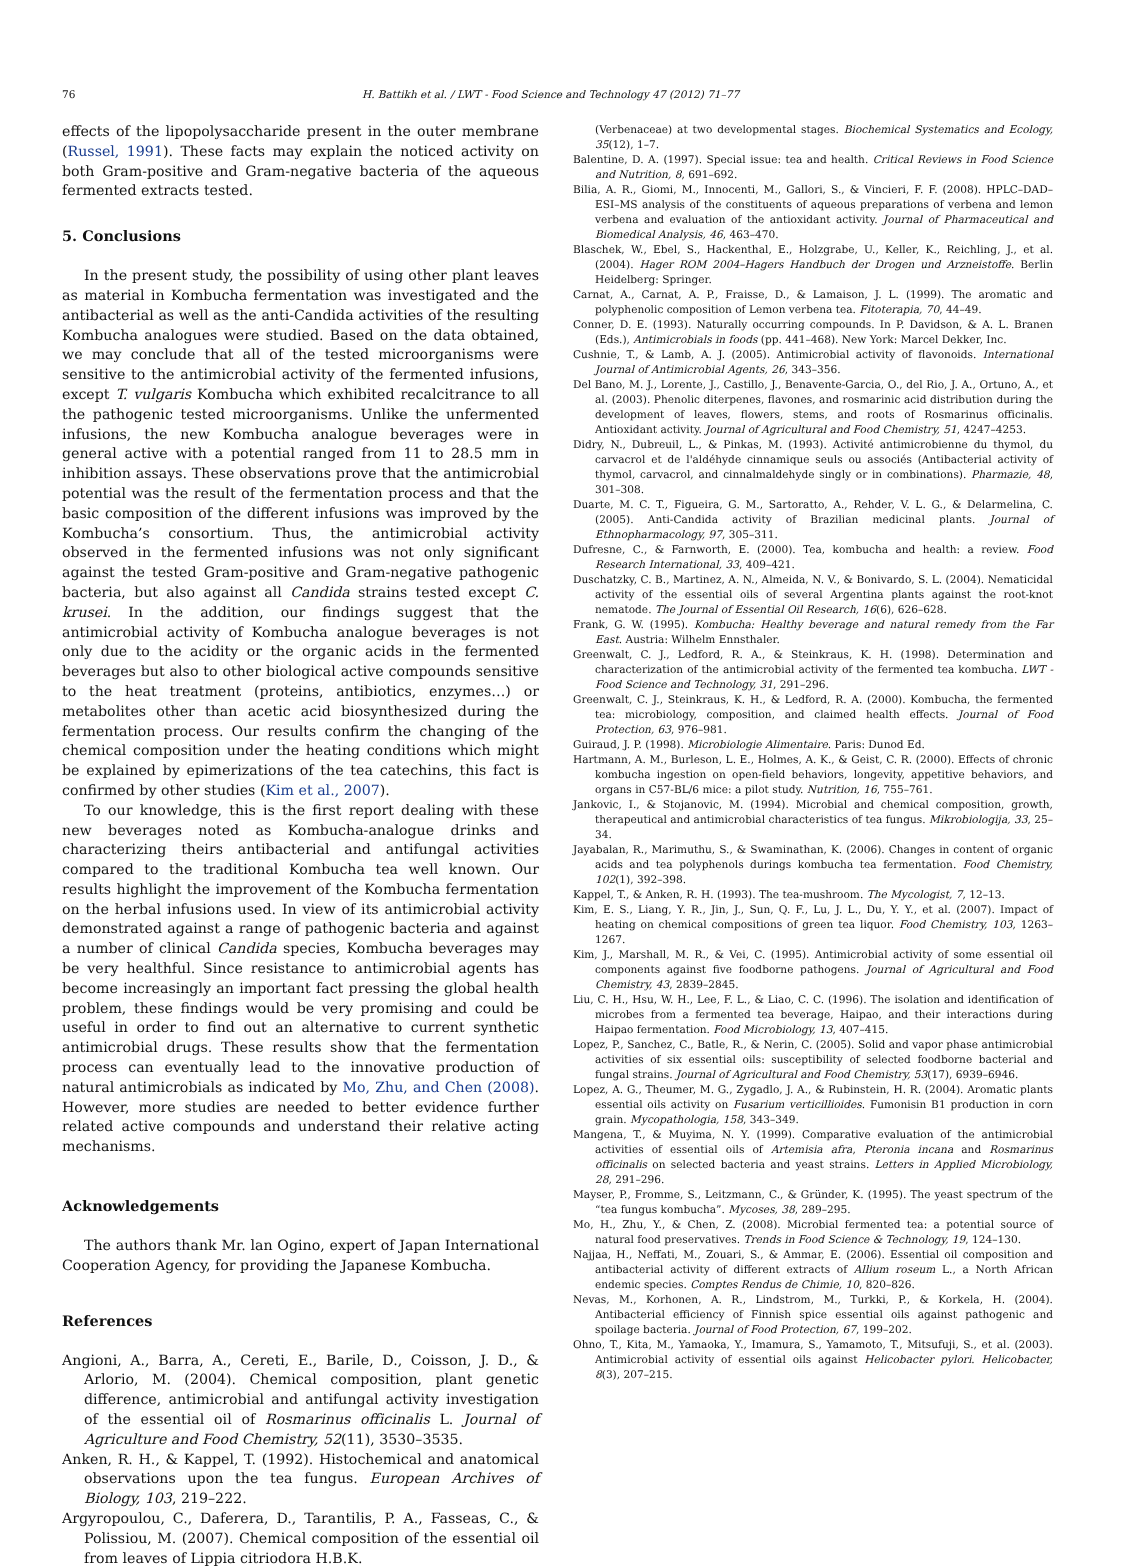76 H. Battikh et al. / LWT - Food Science and Technology 47 (2012) 71–77
effects of the lipopolysaccharide present in the outer membrane (Russel, 1991). These facts may explain the noticed activity on both Gram-positive and Gram-negative bacteria of the aqueous fermented extracts tested.
5. Conclusions
In the present study, the possibility of using other plant leaves as material in Kombucha fermentation was investigated and the antibacterial as well as the anti-Candida activities of the resulting Kombucha analogues were studied. Based on the data obtained, we may conclude that all of the tested microorganisms were sensitive to the antimicrobial activity of the fermented infusions, except T. vulgaris Kombucha which exhibited recalcitrance to all the pathogenic tested microorganisms. Unlike the unfermented infusions, the new Kombucha analogue beverages were in general active with a potential ranged from 11 to 28.5 mm in inhibition assays. These observations prove that the antimicrobial potential was the result of the fermentation process and that the basic composition of the different infusions was improved by the Kombucha’s consortium. Thus, the antimicrobial activity observed in the fermented infusions was not only significant against the tested Gram-positive and Gram-negative pathogenic bacteria, but also against all Candida strains tested except C. krusei. In the addition, our findings suggest that the antimicrobial activity of Kombucha analogue beverages is not only due to the acidity or the organic acids in the fermented beverages but also to other biological active compounds sensitive to the heat treatment (proteins, antibiotics, enzymes…) or metabolites other than acetic acid biosynthesized during the fermentation process. Our results confirm the changing of the chemical composition under the heating conditions which might be explained by epimerizations of the tea catechins, this fact is confirmed by other studies (Kim et al., 2007).
To our knowledge, this is the first report dealing with these new beverages noted as Kombucha-analogue drinks and characterizing theirs antibacterial and antifungal activities compared to the traditional Kombucha tea well known. Our results highlight the improvement of the Kombucha fermentation on the herbal infusions used. In view of its antimicrobial activity demonstrated against a range of pathogenic bacteria and against a number of clinical Candida species, Kombucha beverages may be very healthful. Since resistance to antimicrobial agents has become increasingly an important fact pressing the global health problem, these findings would be very promising and could be useful in order to find out an alternative to current synthetic antimicrobial drugs. These results show that the fermentation process can eventually lead to the innovative production of natural antimicrobials as indicated by Mo, Zhu, and Chen (2008). However, more studies are needed to better evidence further related active compounds and understand their relative acting mechanisms.
Acknowledgements
The authors thank Mr. lan Ogino, expert of Japan International Cooperation Agency, for providing the Japanese Kombucha.
References
Angioni, A., Barra, A., Cereti, E., Barile, D., Coisson, J. D., & Arlorio, M. (2004). Chemical composition, plant genetic difference, antimicrobial and antifungal activity investigation of the essential oil of Rosmarinus officinalis L. Journal of Agriculture and Food Chemistry, 52(11), 3530–3535.
Anken, R. H., & Kappel, T. (1992). Histochemical and anatomical observations upon the tea fungus. European Archives of Biology, 103, 219–222.
Argyropoulou, C., Daferera, D., Tarantilis, P. A., Fasseas, C., & Polissiou, M. (2007). Chemical composition of the essential oil from leaves of Lippia citriodora H.B.K.
(Verbenaceae) at two developmental stages. Biochemical Systematics and Ecology, 35(12), 1–7.
Balentine, D. A. (1997). Special issue: tea and health. Critical Reviews in Food Science and Nutrition, 8, 691–692.
Bilia, A. R., Giomi, M., Innocenti, M., Gallori, S., & Vincieri, F. F. (2008). HPLC–DAD–ESI–MS analysis of the constituents of aqueous preparations of verbena and lemon verbena and evaluation of the antioxidant activity. Journal of Pharmaceutical and Biomedical Analysis, 46, 463–470.
Blaschek, W., Ebel, S., Hackenthal, E., Holzgrabe, U., Keller, K., Reichling, J., et al. (2004). Hager ROM 2004–Hagers Handbuch der Drogen und Arzneistoffe. Berlin Heidelberg: Springer.
Carnat, A., Carnat, A. P., Fraisse, D., & Lamaison, J. L. (1999). The aromatic and polyphenolic composition of Lemon verbena tea. Fitoterapia, 70, 44–49.
Conner, D. E. (1993). Naturally occurring compounds. In P. Davidson, & A. L. Branen (Eds.), Antimicrobials in foods (pp. 441–468). New York: Marcel Dekker, Inc.
Cushnie, T., & Lamb, A. J. (2005). Antimicrobial activity of flavonoids. International Journal of Antimicrobial Agents, 26, 343–356.
Del Bano, M. J., Lorente, J., Castillo, J., Benavente-Garcia, O., del Rio, J. A., Ortuno, A., et al. (2003). Phenolic diterpenes, flavones, and rosmarinic acid distribution during the development of leaves, flowers, stems, and roots of Rosmarinus officinalis. Antioxidant activity. Journal of Agricultural and Food Chemistry, 51, 4247–4253.
Didry, N., Dubreuil, L., & Pinkas, M. (1993). Activité antimicrobienne du thymol, du carvacrol et de l'aldéhyde cinnamique seuls ou associés (Antibacterial activity of thymol, carvacrol, and cinnalmaldehyde singly or in combinations). Pharmazie, 48, 301–308.
Duarte, M. C. T., Figueira, G. M., Sartoratto, A., Rehder, V. L. G., & Delarmelina, C. (2005). Anti-Candida activity of Brazilian medicinal plants. Journal of Ethnopharmacology, 97, 305–311.
Dufresne, C., & Farnworth, E. (2000). Tea, kombucha and health: a review. Food Research International, 33, 409–421.
Duschatzky, C. B., Martinez, A. N., Almeida, N. V., & Bonivardo, S. L. (2004). Nematicidal activity of the essential oils of several Argentina plants against the root-knot nematode. The Journal of Essential Oil Research, 16(6), 626–628.
Frank, G. W. (1995). Kombucha: Healthy beverage and natural remedy from the Far East. Austria: Wilhelm Ennsthaler.
Greenwalt, C. J., Ledford, R. A., & Steinkraus, K. H. (1998). Determination and characterization of the antimicrobial activity of the fermented tea kombucha. LWT - Food Science and Technology, 31, 291–296.
Greenwalt, C. J., Steinkraus, K. H., & Ledford, R. A. (2000). Kombucha, the fermented tea: microbiology, composition, and claimed health effects. Journal of Food Protection, 63, 976–981.
Guiraud, J. P. (1998). Microbiologie Alimentaire. Paris: Dunod Ed.
Hartmann, A. M., Burleson, L. E., Holmes, A. K., & Geist, C. R. (2000). Effects of chronic kombucha ingestion on open-field behaviors, longevity, appetitive behaviors, and organs in C57-BL/6 mice: a pilot study. Nutrition, 16, 755–761.
Jankovic, I., & Stojanovic, M. (1994). Microbial and chemical composition, growth, therapeutical and antimicrobial characteristics of tea fungus. Mikrobiologija, 33, 25–34.
Jayabalan, R., Marimuthu, S., & Swaminathan, K. (2006). Changes in content of organic acids and tea polyphenols durings kombucha tea fermentation. Food Chemistry, 102(1), 392–398.
Kappel, T., & Anken, R. H. (1993). The tea-mushroom. The Mycologist, 7, 12–13.
Kim, E. S., Liang, Y. R., Jin, J., Sun, Q. F., Lu, J. L., Du, Y. Y., et al. (2007). Impact of heating on chemical compositions of green tea liquor. Food Chemistry, 103, 1263–1267.
Kim, J., Marshall, M. R., & Vei, C. (1995). Antimicrobial activity of some essential oil components against five foodborne pathogens. Journal of Agricultural and Food Chemistry, 43, 2839–2845.
Liu, C. H., Hsu, W. H., Lee, F. L., & Liao, C. C. (1996). The isolation and identification of microbes from a fermented tea beverage, Haipao, and their interactions during Haipao fermentation. Food Microbiology, 13, 407–415.
Lopez, P., Sanchez, C., Batle, R., & Nerin, C. (2005). Solid and vapor phase antimicrobial activities of six essential oils: susceptibility of selected foodborne bacterial and fungal strains. Journal of Agricultural and Food Chemistry, 53(17), 6939–6946.
Lopez, A. G., Theumer, M. G., Zygadlo, J. A., & Rubinstein, H. R. (2004). Aromatic plants essential oils activity on Fusarium verticillioides. Fumonisin B1 production in corn grain. Mycopathologia, 158, 343–349.
Mangena, T., & Muyima, N. Y. (1999). Comparative evaluation of the antimicrobial activities of essential oils of Artemisia afra, Pteronia incana and Rosmarinus officinalis on selected bacteria and yeast strains. Letters in Applied Microbiology, 28, 291–296.
Mayser, P., Fromme, S., Leitzmann, C., & Gründer, K. (1995). The yeast spectrum of the “tea fungus kombucha”. Mycoses, 38, 289–295.
Mo, H., Zhu, Y., & Chen, Z. (2008). Microbial fermented tea: a potential source of natural food preservatives. Trends in Food Science & Technology, 19, 124–130.
Najjaa, H., Neffati, M., Zouari, S., & Ammar, E. (2006). Essential oil composition and antibacterial activity of different extracts of Allium roseum L., a North African endemic species. Comptes Rendus de Chimie, 10, 820–826.
Nevas, M., Korhonen, A. R., Lindstrom, M., Turkki, P., & Korkela, H. (2004). Antibacterial efficiency of Finnish spice essential oils against pathogenic and spoilage bacteria. Journal of Food Protection, 67, 199–202.
Ohno, T., Kita, M., Yamaoka, Y., Imamura, S., Yamamoto, T., Mitsufuji, S., et al. (2003). Antimicrobial activity of essential oils against Helicobacter pylori. Helicobacter, 8(3), 207–215.